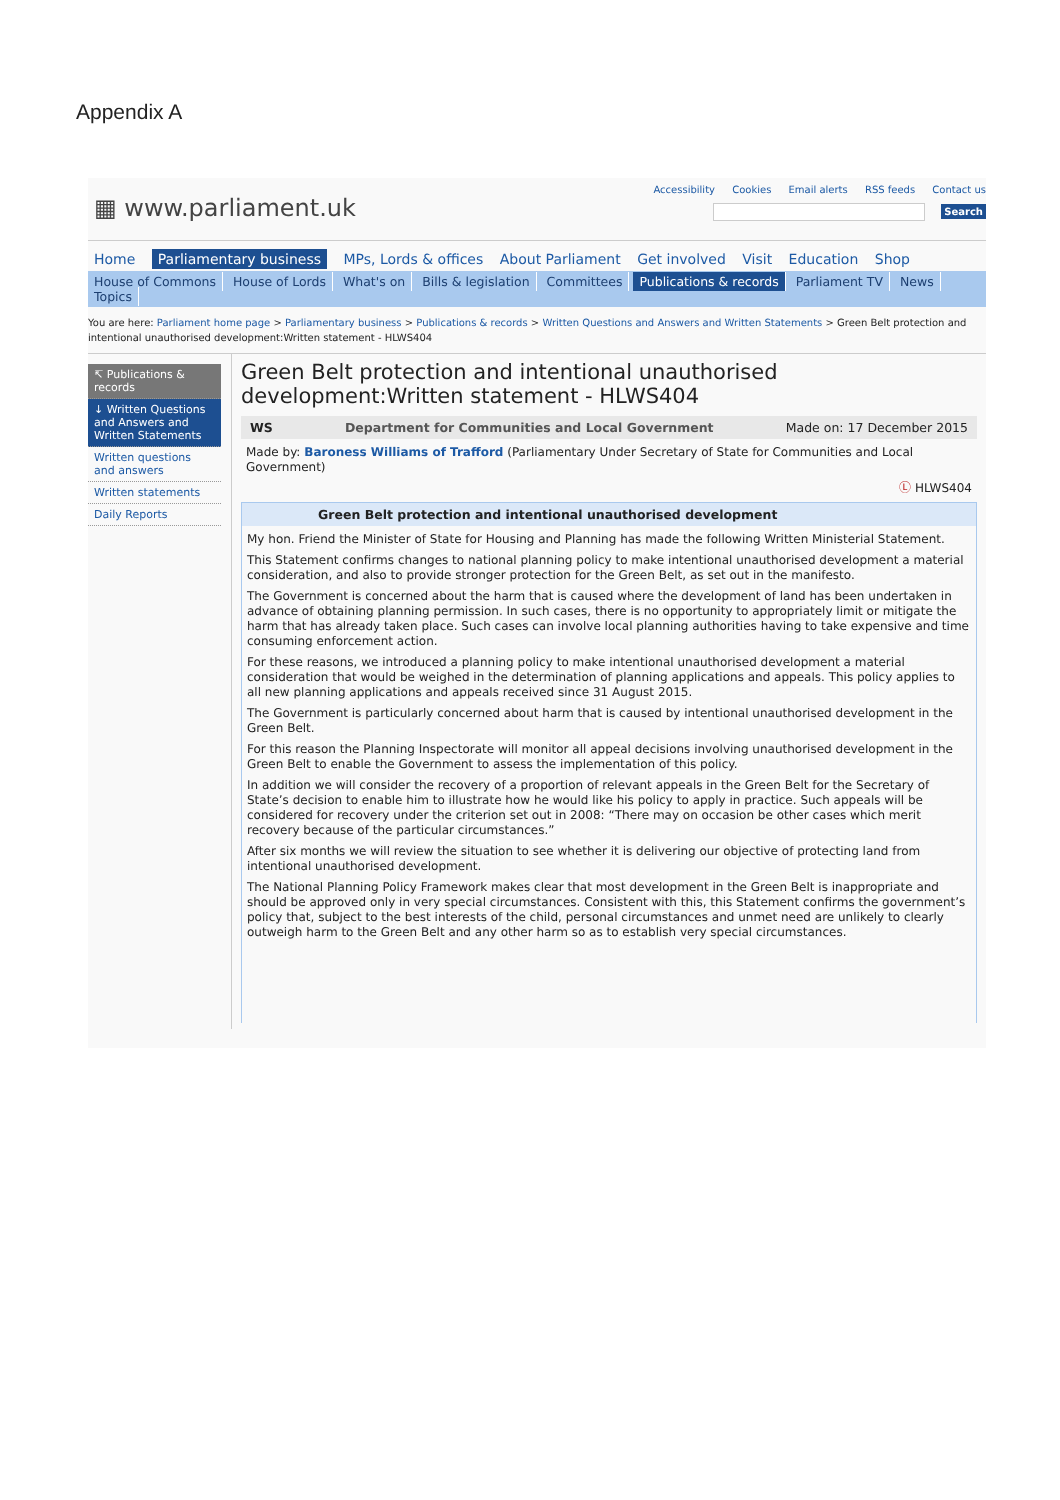Appendix A
▦ www.parliament.uk
Accessibility Cookies Email alerts RSS feeds Contact us
Search
Home Parliamentary business MPs, Lords & offices About Parliament Get involved Visit Education Shop
House of Commons House of Lords What's on Bills & legislation Committees Publications & records Parliament TV News Topics
You are here: Parliament home page > Parliamentary business > Publications & records > Written Questions and Answers and Written Statements > Green Belt protection and intentional unauthorised development:Written statement - HLWS404
↸ Publications & records
↓ Written Questions and Answers and Written Statements
Written questions and answers
Written statements
Daily Reports
Green Belt protection and intentional unauthorised development:Written statement - HLWS404
WS Department for Communities and Local Government Made on: 17 December 2015
Made by: Baroness Williams of Trafford (Parliamentary Under Secretary of State for Communities and Local Government)
Ⓛ HLWS404
Green Belt protection and intentional unauthorised development
My hon. Friend the Minister of State for Housing and Planning has made the following Written Ministerial Statement.
This Statement confirms changes to national planning policy to make intentional unauthorised development a material consideration, and also to provide stronger protection for the Green Belt, as set out in the manifesto.
The Government is concerned about the harm that is caused where the development of land has been undertaken in advance of obtaining planning permission. In such cases, there is no opportunity to appropriately limit or mitigate the harm that has already taken place. Such cases can involve local planning authorities having to take expensive and time consuming enforcement action.
For these reasons, we introduced a planning policy to make intentional unauthorised development a material consideration that would be weighed in the determination of planning applications and appeals. This policy applies to all new planning applications and appeals received since 31 August 2015.
The Government is particularly concerned about harm that is caused by intentional unauthorised development in the Green Belt.
For this reason the Planning Inspectorate will monitor all appeal decisions involving unauthorised development in the Green Belt to enable the Government to assess the implementation of this policy.
In addition we will consider the recovery of a proportion of relevant appeals in the Green Belt for the Secretary of State’s decision to enable him to illustrate how he would like his policy to apply in practice. Such appeals will be considered for recovery under the criterion set out in 2008: “There may on occasion be other cases which merit recovery because of the particular circumstances.”
After six months we will review the situation to see whether it is delivering our objective of protecting land from intentional unauthorised development.
The National Planning Policy Framework makes clear that most development in the Green Belt is inappropriate and should be approved only in very special circumstances. Consistent with this, this Statement confirms the government’s policy that, subject to the best interests of the child, personal circumstances and unmet need are unlikely to clearly outweigh harm to the Green Belt and any other harm so as to establish very special circumstances.